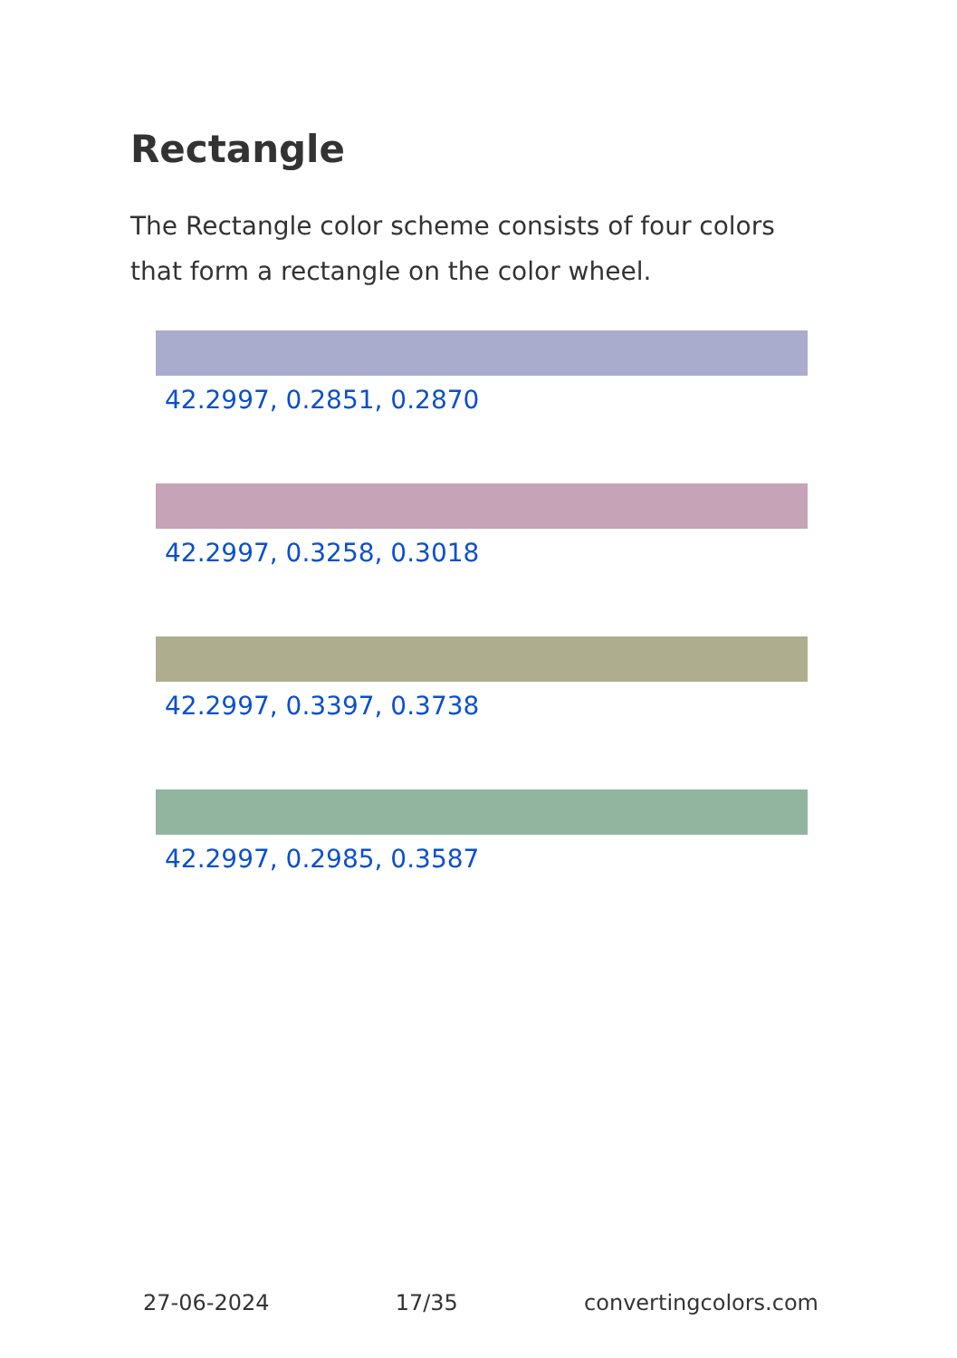Rectangle
The Rectangle color scheme consists of four colors that form a rectangle on the color wheel.
42.2997, 0.2851, 0.2870
42.2997, 0.3258, 0.3018
42.2997, 0.3397, 0.3738
42.2997, 0.2985, 0.3587
27-06-2024 17/35 convertingcolors.com